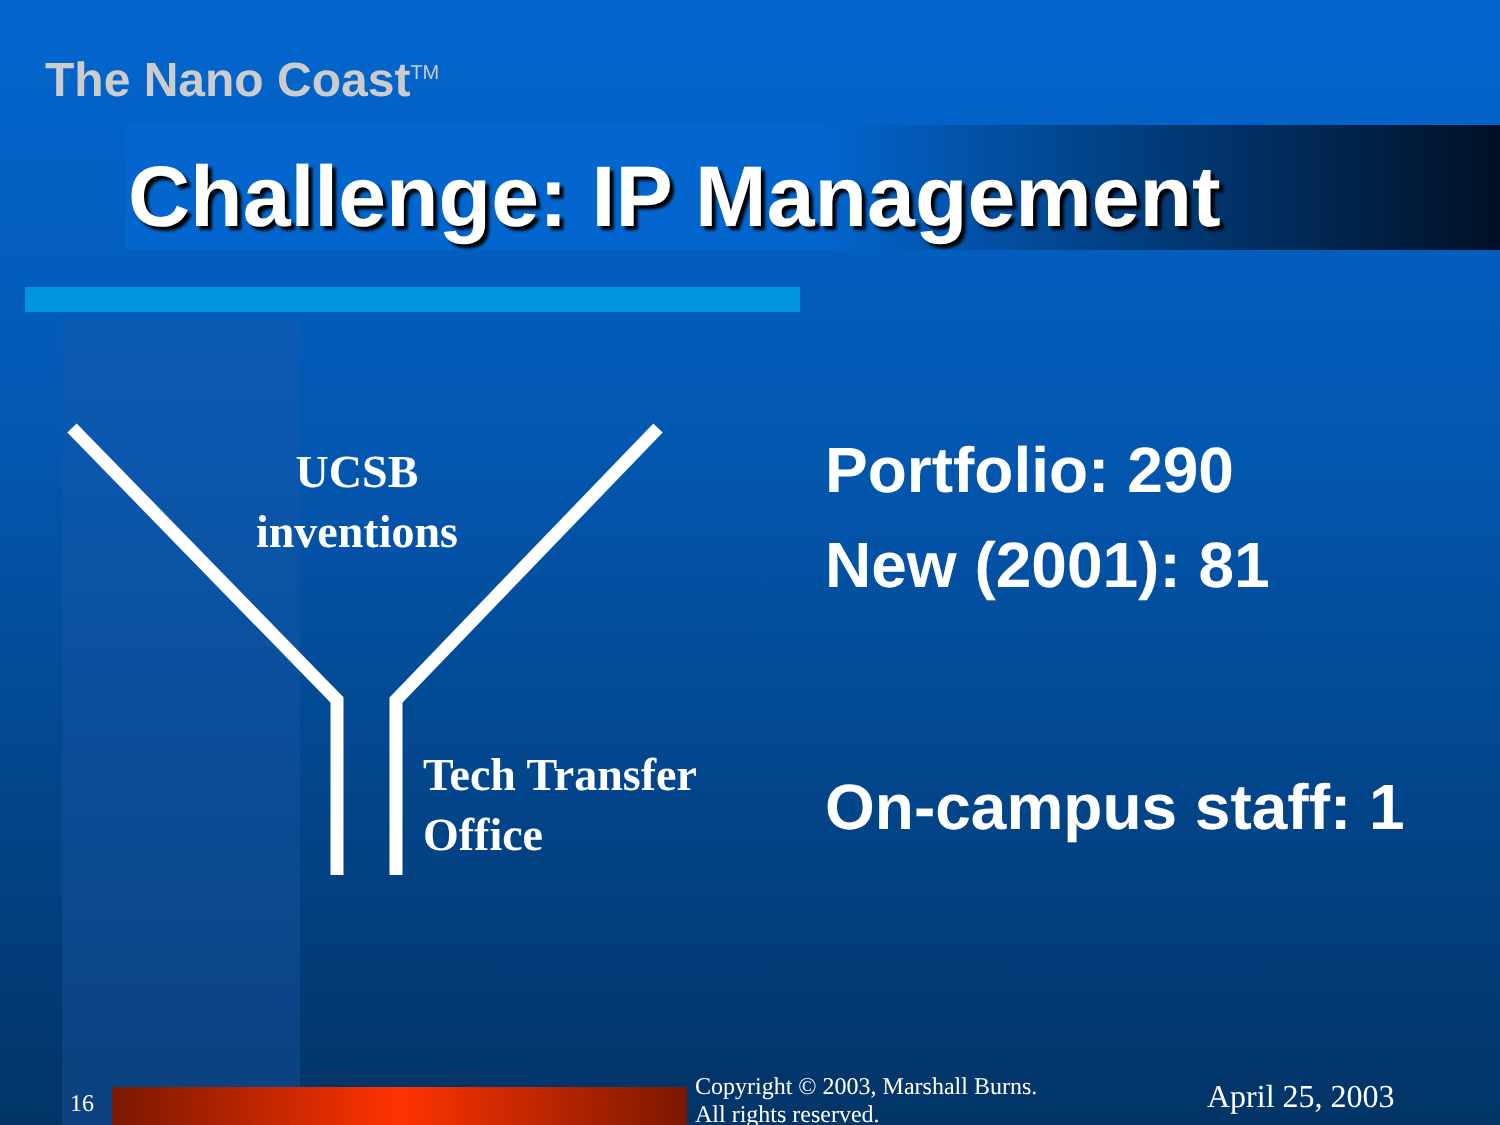The Nano Coast<sup>TM</sup>
Challenge: IP Management
UCSB
inventions
Tech Transfer
Office
Portfolio: 290
New (2001): 81
On-campus staff: 1
16
Copyright © 2003, Marshall Burns.
All rights reserved.
April 25, 2003